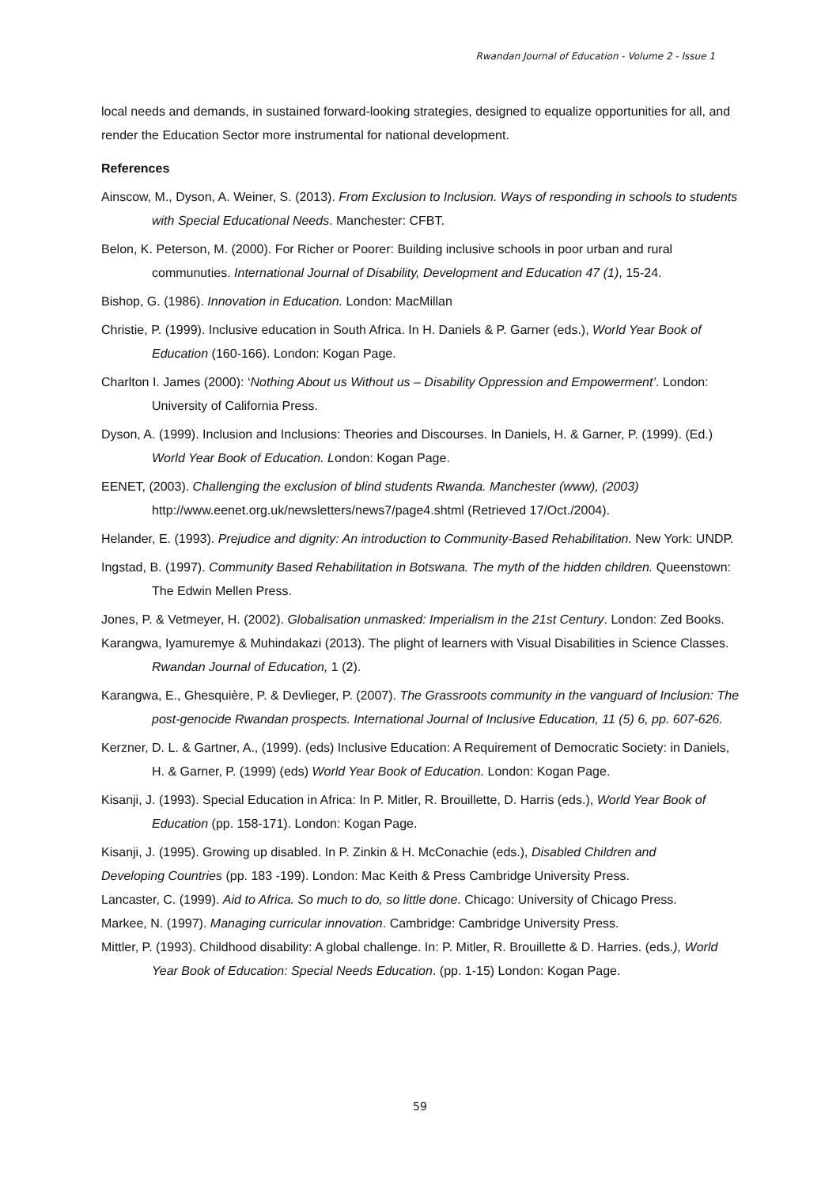Rwandan Journal of Education - Volume 2 - Issue 1
local needs and demands, in sustained forward-looking strategies, designed to equalize opportunities for all, and render the Education Sector more instrumental for national development.
References
Ainscow, M., Dyson, A. Weiner, S. (2013). From Exclusion to Inclusion. Ways of responding in schools to students with Special Educational Needs. Manchester: CFBT.
Belon, K. Peterson, M. (2000). For Richer or Poorer: Building inclusive schools in poor urban and rural communuties. International Journal of Disability, Development and Education 47 (1), 15-24.
Bishop, G. (1986). Innovation in Education. London: MacMillan
Christie, P. (1999). Inclusive education in South Africa. In H. Daniels & P. Garner (eds.), World Year Book of Education (160-166). London: Kogan Page.
Charlton I. James (2000): ‘Nothing About us Without us – Disability Oppression and Empowerment’. London: University of California Press.
Dyson, A. (1999). Inclusion and Inclusions: Theories and Discourses. In Daniels, H. & Garner, P. (1999). (Ed.) World Year Book of Education. London: Kogan Page.
EENET, (2003). Challenging the exclusion of blind students Rwanda. Manchester (www), (2003) http://www.eenet.org.uk/newsletters/news7/page4.shtml (Retrieved 17/Oct./2004).
Helander, E. (1993). Prejudice and dignity: An introduction to Community-Based Rehabilitation. New York: UNDP.
Ingstad, B. (1997). Community Based Rehabilitation in Botswana. The myth of the hidden children. Queenstown: The Edwin Mellen Press.
Jones, P. & Vetmeyer, H. (2002). Globalisation unmasked: Imperialism in the 21st Century. London: Zed Books.
Karangwa, Iyamuremye & Muhindakazi (2013). The plight of learners with Visual Disabilities in Science Classes. Rwandan Journal of Education, 1 (2).
Karangwa, E., Ghesquière, P. & Devlieger, P. (2007). The Grassroots community in the vanguard of Inclusion: The post-genocide Rwandan prospects. International Journal of Inclusive Education, 11 (5) 6, pp. 607-626.
Kerzner, D. L. & Gartner, A., (1999). (eds) Inclusive Education: A Requirement of Democratic Society: in Daniels, H. & Garner, P. (1999) (eds) World Year Book of Education. London: Kogan Page.
Kisanji, J. (1993). Special Education in Africa: In P. Mitler, R. Brouillette, D. Harris (eds.), World Year Book of Education (pp. 158-171). London: Kogan Page.
Kisanji, J. (1995). Growing up disabled. In P. Zinkin & H. McConachie (eds.), Disabled Children and
Developing Countries (pp. 183 -199). London: Mac Keith & Press Cambridge University Press.
Lancaster, C. (1999). Aid to Africa. So much to do, so little done. Chicago: University of Chicago Press.
Markee, N. (1997). Managing curricular innovation. Cambridge: Cambridge University Press.
Mittler, P. (1993). Childhood disability: A global challenge. In: P. Mitler, R. Brouillette & D. Harries. (eds.), World Year Book of Education: Special Needs Education. (pp. 1-15) London: Kogan Page.
59